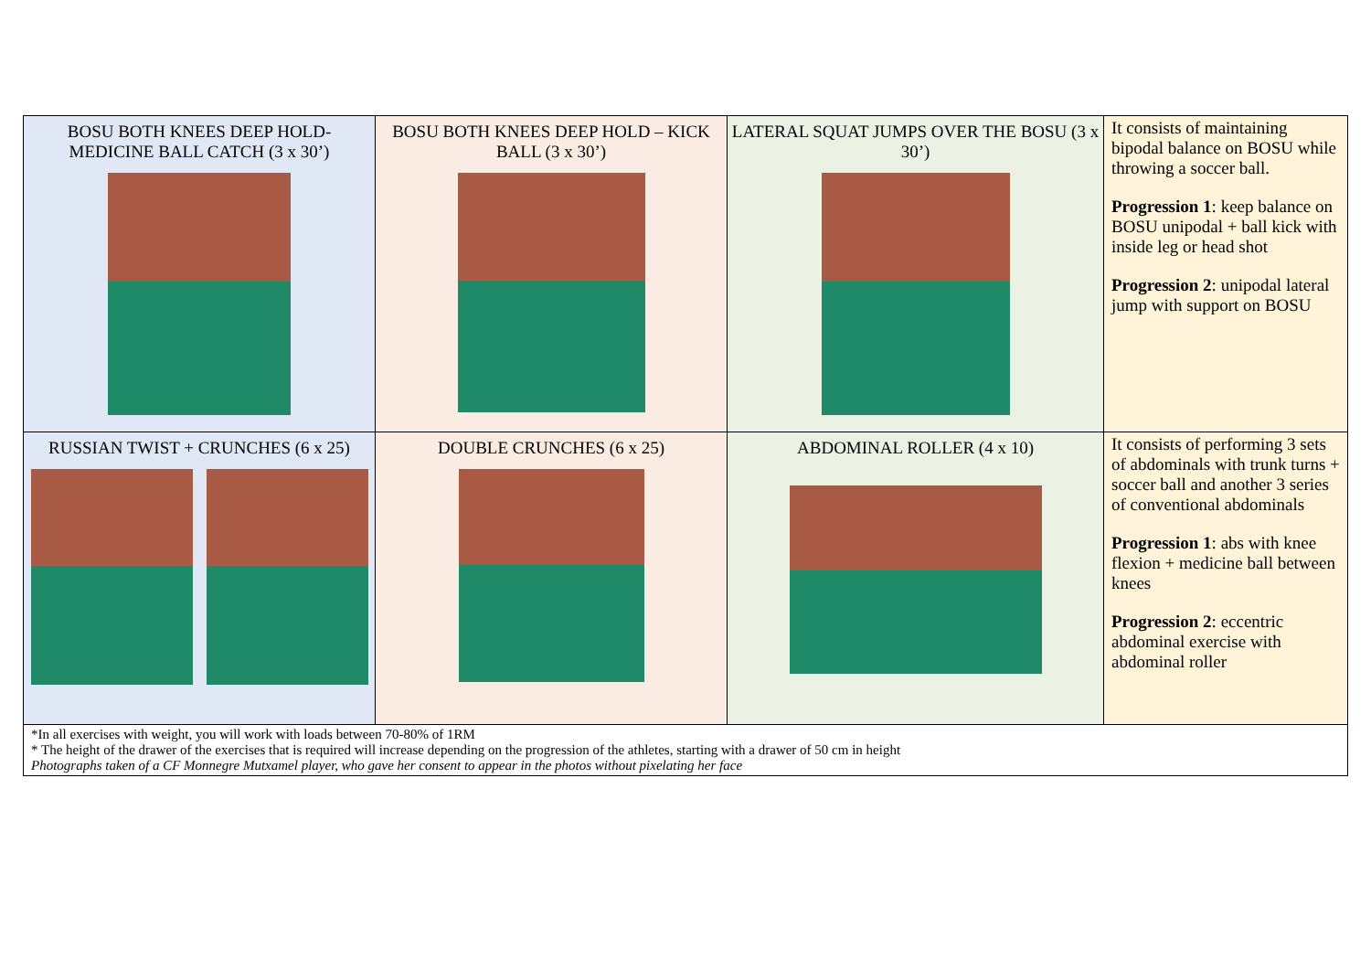| BOSU BOTH KNEES DEEP HOLD-MEDICINE BALL CATCH (3 x 30’) | BOSU BOTH KNEES DEEP HOLD – KICK BALL (3 x 30’) | LATERAL SQUAT JUMPS OVER THE BOSU (3 x 30’) | It consists of maintaining bipodal balance on BOSU while throwing a soccer ball. Progression 1 : keep balance on BOSU unipodal + ball kick with inside leg or head shot Progression 2 : unipodal lateral jump with support on BOSU |
| RUSSIAN TWIST + CRUNCHES (6 x 25) | DOUBLE CRUNCHES (6 x 25) | ABDOMINAL ROLLER (4 x 10) | It consists of performing 3 sets of abdominals with trunk turns + soccer ball and another 3 series of conventional abdominals Progression 1 : abs with knee flexion + medicine ball between knees Progression 2 : eccentric abdominal exercise with abdominal roller |
| *In all exercises with weight, you will work with loads between 70-80% of 1RM * The height of the drawer of the exercises that is required will increase depending on the progression of the athletes, starting with a drawer of 50 cm in height Photographs taken of a CF Monnegre Mutxamel player, who gave her consent to appear in the photos without pixelating her face | | | |